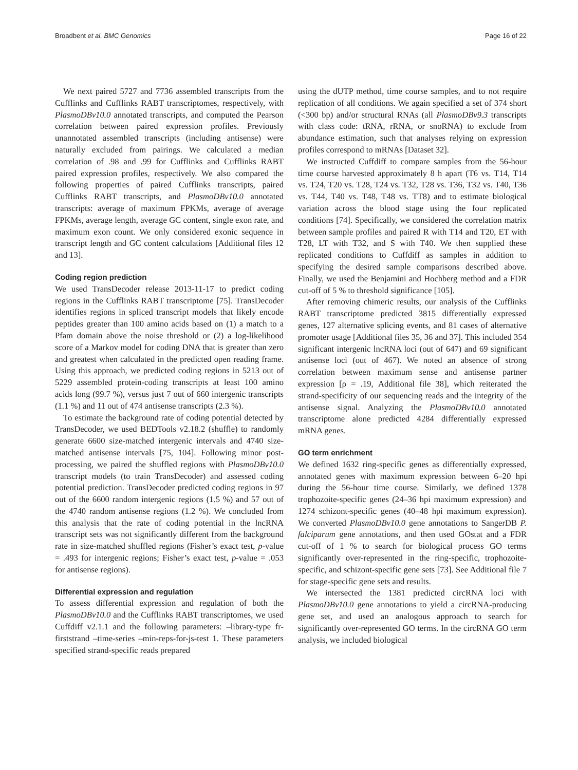Broadbent et al. BMC Genomics Page 16 of 22
We next paired 5727 and 7736 assembled transcripts from the Cufflinks and Cufflinks RABT transcriptomes, respectively, with PlasmoDBv10.0 annotated transcripts, and computed the Pearson correlation between paired expression profiles. Previously unannotated assembled transcripts (including antisense) were naturally excluded from pairings. We calculated a median correlation of .98 and .99 for Cufflinks and Cufflinks RABT paired expression profiles, respectively. We also compared the following properties of paired Cufflinks transcripts, paired Cufflinks RABT transcripts, and PlasmoDBv10.0 annotated transcripts: average of maximum FPKMs, average of average FPKMs, average length, average GC content, single exon rate, and maximum exon count. We only considered exonic sequence in transcript length and GC content calculations [Additional files 12 and 13].
Coding region prediction
We used TransDecoder release 2013-11-17 to predict coding regions in the Cufflinks RABT transcriptome [75]. TransDecoder identifies regions in spliced transcript models that likely encode peptides greater than 100 amino acids based on (1) a match to a Pfam domain above the noise threshold or (2) a log-likelihood score of a Markov model for coding DNA that is greater than zero and greatest when calculated in the predicted open reading frame. Using this approach, we predicted coding regions in 5213 out of 5229 assembled protein-coding transcripts at least 100 amino acids long (99.7 %), versus just 7 out of 660 intergenic transcripts (1.1 %) and 11 out of 474 antisense transcripts (2.3 %).
To estimate the background rate of coding potential detected by TransDecoder, we used BEDTools v2.18.2 (shuffle) to randomly generate 6600 size-matched intergenic intervals and 4740 size-matched antisense intervals [75, 104]. Following minor post-processing, we paired the shuffled regions with PlasmoDBv10.0 transcript models (to train TransDecoder) and assessed coding potential prediction. TransDecoder predicted coding regions in 97 out of the 6600 random intergenic regions (1.5 %) and 57 out of the 4740 random antisense regions (1.2 %). We concluded from this analysis that the rate of coding potential in the lncRNA transcript sets was not significantly different from the background rate in size-matched shuffled regions (Fisher’s exact test, p-value = .493 for intergenic regions; Fisher’s exact test, p-value = .053 for antisense regions).
Differential expression and regulation
To assess differential expression and regulation of both the PlasmoDBv10.0 and the Cufflinks RABT transcriptomes, we used Cuffdiff v2.1.1 and the following parameters: –library-type fr-firststrand –time-series –min-reps-for-js-test 1. These parameters specified strand-specific reads prepared
using the dUTP method, time course samples, and to not require replication of all conditions. We again specified a set of 374 short (<300 bp) and/or structural RNAs (all PlasmoDBv9.3 transcripts with class code: tRNA, rRNA, or snoRNA) to exclude from abundance estimation, such that analyses relying on expression profiles correspond to mRNAs [Dataset 32].
We instructed Cuffdiff to compare samples from the 56-hour time course harvested approximately 8 h apart (T6 vs. T14, T14 vs. T24, T20 vs. T28, T24 vs. T32, T28 vs. T36, T32 vs. T40, T36 vs. T44, T40 vs. T48, T48 vs. TT8) and to estimate biological variation across the blood stage using the four replicated conditions [74]. Specifically, we considered the correlation matrix between sample profiles and paired R with T14 and T20, ET with T28, LT with T32, and S with T40. We then supplied these replicated conditions to Cuffdiff as samples in addition to specifying the desired sample comparisons described above. Finally, we used the Benjamini and Hochberg method and a FDR cut-off of 5 % to threshold significance [105].
After removing chimeric results, our analysis of the Cufflinks RABT transcriptome predicted 3815 differentially expressed genes, 127 alternative splicing events, and 81 cases of alternative promoter usage [Additional files 35, 36 and 37]. This included 354 significant intergenic lncRNA loci (out of 647) and 69 significant antisense loci (out of 467). We noted an absence of strong correlation between maximum sense and antisense partner expression [ρ = .19, Additional file 38], which reiterated the strand-specificity of our sequencing reads and the integrity of the antisense signal. Analyzing the PlasmoDBv10.0 annotated transcriptome alone predicted 4284 differentially expressed mRNA genes.
GO term enrichment
We defined 1632 ring-specific genes as differentially expressed, annotated genes with maximum expression between 6–20 hpi during the 56-hour time course. Similarly, we defined 1378 trophozoite-specific genes (24–36 hpi maximum expression) and 1274 schizont-specific genes (40–48 hpi maximum expression). We converted PlasmoDBv10.0 gene annotations to SangerDB P. falciparum gene annotations, and then used GOstat and a FDR cut-off of 1 % to search for biological process GO terms significantly over-represented in the ring-specific, trophozoite-specific, and schizont-specific gene sets [73]. See Additional file 7 for stage-specific gene sets and results.
We intersected the 1381 predicted circRNA loci with PlasmoDBv10.0 gene annotations to yield a circRNA-producing gene set, and used an analogous approach to search for significantly over-represented GO terms. In the circRNA GO term analysis, we included biological